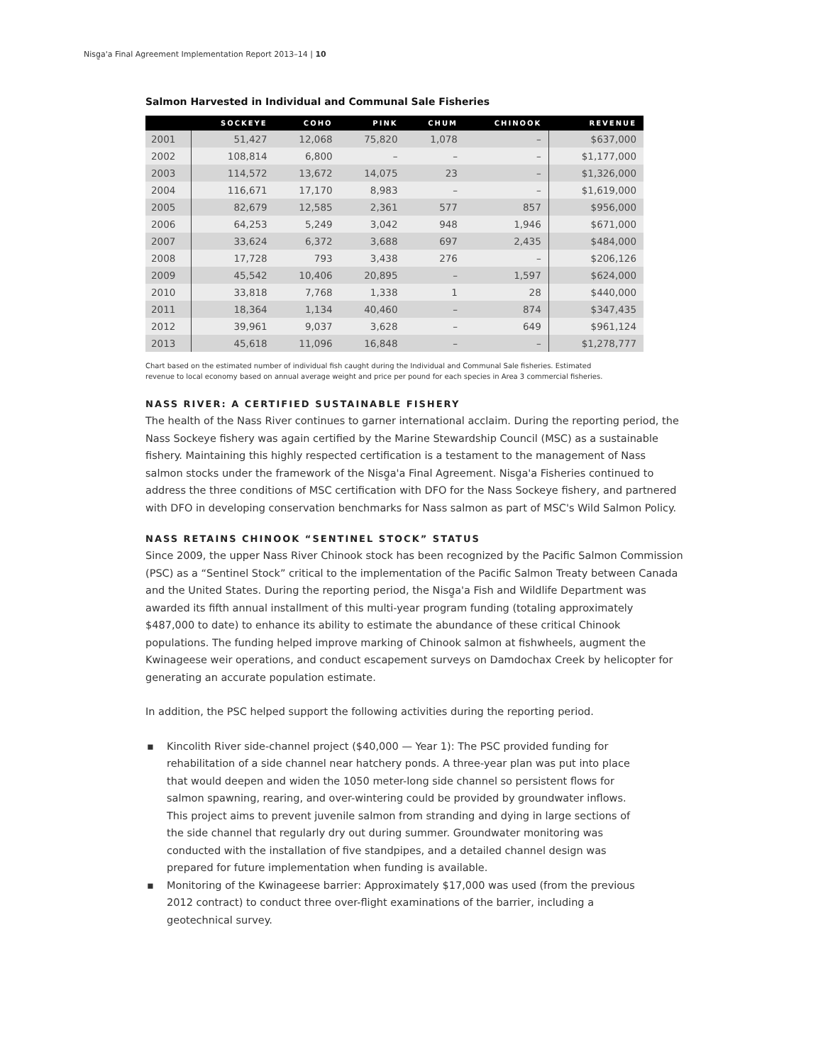Nisg̱a'a Final Agreement Implementation Report 2013–14 | 10
Salmon Harvested in Individual and Communal Sale Fisheries
| | SOCKEYE | COHO | PINK | CHUM | CHINOOK | REVENUE |
| --- | --- | --- | --- | --- | --- | --- |
| 2001 | 51,427 | 12,068 | 75,820 | 1,078 | – | $637,000 |
| 2002 | 108,814 | 6,800 | – | – | – | $1,177,000 |
| 2003 | 114,572 | 13,672 | 14,075 | 23 | – | $1,326,000 |
| 2004 | 116,671 | 17,170 | 8,983 | – | – | $1,619,000 |
| 2005 | 82,679 | 12,585 | 2,361 | 577 | 857 | $956,000 |
| 2006 | 64,253 | 5,249 | 3,042 | 948 | 1,946 | $671,000 |
| 2007 | 33,624 | 6,372 | 3,688 | 697 | 2,435 | $484,000 |
| 2008 | 17,728 | 793 | 3,438 | 276 | – | $206,126 |
| 2009 | 45,542 | 10,406 | 20,895 | – | 1,597 | $624,000 |
| 2010 | 33,818 | 7,768 | 1,338 | 1 | 28 | $440,000 |
| 2011 | 18,364 | 1,134 | 40,460 | – | 874 | $347,435 |
| 2012 | 39,961 | 9,037 | 3,628 | – | 649 | $961,124 |
| 2013 | 45,618 | 11,096 | 16,848 | – | – | $1,278,777 |
Chart based on the estimated number of individual fish caught during the Individual and Communal Sale fisheries. Estimated
revenue to local economy based on annual average weight and price per pound for each species in Area 3 commercial fisheries.
NASS RIVER: A CERTIFIED SUSTAINABLE FISHERY
The health of the Nass River continues to garner international acclaim. During the reporting period, the Nass Sockeye fishery was again certified by the Marine Stewardship Council (MSC) as a sustainable fishery. Maintaining this highly respected certification is a testament to the management of Nass salmon stocks under the framework of the Nisg̱a'a Final Agreement. Nisg̱a'a Fisheries continued to address the three conditions of MSC certification with DFO for the Nass Sockeye fishery, and partnered with DFO in developing conservation benchmarks for Nass salmon as part of MSC's Wild Salmon Policy.
NASS RETAINS CHINOOK “SENTINEL STOCK” STATUS
Since 2009, the upper Nass River Chinook stock has been recognized by the Pacific Salmon Commission (PSC) as a “Sentinel Stock” critical to the implementation of the Pacific Salmon Treaty between Canada and the United States. During the reporting period, the Nisg̱a'a Fish and Wildlife Department was awarded its fifth annual installment of this multi-year program funding (totaling approximately $487,000 to date) to enhance its ability to estimate the abundance of these critical Chinook populations. The funding helped improve marking of Chinook salmon at fishwheels, augment the Kwinageese weir operations, and conduct escapement surveys on Damdochax Creek by helicopter for generating an accurate population estimate.
In addition, the PSC helped support the following activities during the reporting period.
▪ Kincolith River side-channel project ($40,000 — Year 1): The PSC provided funding for rehabilitation of a side channel near hatchery ponds. A three-year plan was put into place that would deepen and widen the 1050 meter-long side channel so persistent flows for salmon spawning, rearing, and over-wintering could be provided by groundwater inflows. This project aims to prevent juvenile salmon from stranding and dying in large sections of the side channel that regularly dry out during summer. Groundwater monitoring was conducted with the installation of five standpipes, and a detailed channel design was prepared for future implementation when funding is available.
▪ Monitoring of the Kwinageese barrier: Approximately $17,000 was used (from the previous 2012 contract) to conduct three over-flight examinations of the barrier, including a geotechnical survey.